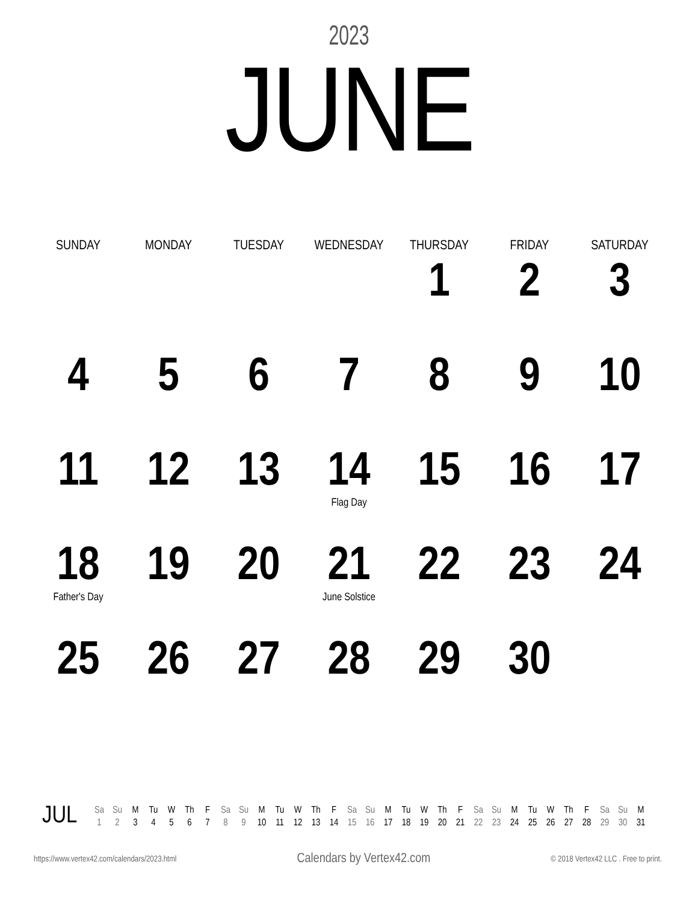2023
JUNE
| SUNDAY | MONDAY | TUESDAY | WEDNESDAY | THURSDAY | FRIDAY | SATURDAY |
| --- | --- | --- | --- | --- | --- | --- |
| | | | | 1 | 2 | 3 |
| 4 | 5 | 6 | 7 | 8 | 9 | 10 |
| 11 | 12 | 13 | 14 Flag Day | 15 | 16 | 17 |
| 18 Father's Day | 19 | 20 | 21 June Solstice | 22 | 23 | 24 |
| 25 | 26 | 27 | 28 | 29 | 30 | |
JUL
| Sa | Su | M | Tu | W | Th | F | Sa | Su | M | Tu | W | Th | F | Sa | Su | M | Tu | W | Th | F | Sa | Su | M | Tu | W | Th | F | Sa | Su | M |
| 1 | 2 | 3 | 4 | 5 | 6 | 7 | 8 | 9 | 10 | 11 | 12 | 13 | 14 | 15 | 16 | 17 | 18 | 19 | 20 | 21 | 22 | 23 | 24 | 25 | 26 | 27 | 28 | 29 | 30 | 31 |
https://www.vertex42.com/calendars/2023.html Calendars by Vertex42.com © 2018 Vertex42 LLC . Free to print.